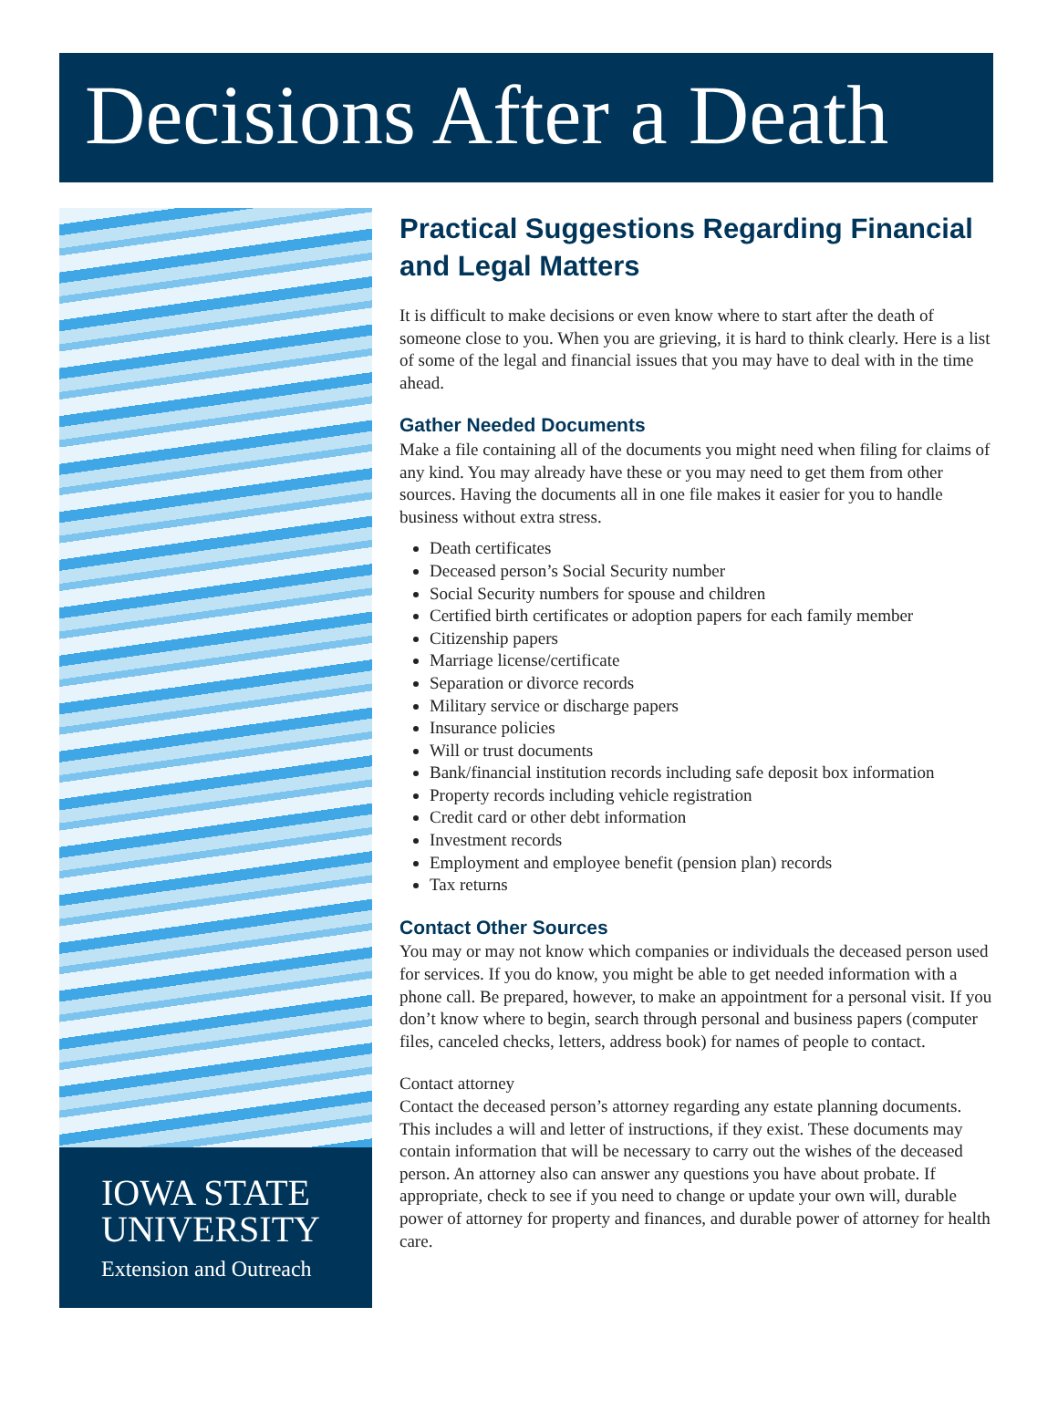Decisions After a Death
IOWA STATE
UNIVERSITY
Extension and Outreach
Practical Suggestions Regarding Financial and Legal Matters
It is difficult to make decisions or even know where to start after the death of someone close to you. When you are grieving, it is hard to think clearly. Here is a list of some of the legal and financial issues that you may have to deal with in the time ahead.
Gather Needed Documents
Make a file containing all of the documents you might need when filing for claims of any kind. You may already have these or you may need to get them from other sources. Having the documents all in one file makes it easier for you to handle business without extra stress.
Death certificates
Deceased person’s Social Security number
Social Security numbers for spouse and children
Certified birth certificates or adoption papers for each family member
Citizenship papers
Marriage license/certificate
Separation or divorce records
Military service or discharge papers
Insurance policies
Will or trust documents
Bank/financial institution records including safe deposit box information
Property records including vehicle registration
Credit card or other debt information
Investment records
Employment and employee benefit (pension plan) records
Tax returns
Contact Other Sources
You may or may not know which companies or individuals the deceased person used for services. If you do know, you might be able to get needed information with a phone call. Be prepared, however, to make an appointment for a personal visit. If you don’t know where to begin, search through personal and business papers (computer files, canceled checks, letters, address book) for names of people to contact.
Contact attorney
Contact the deceased person’s attorney regarding any estate planning documents. This includes a will and letter of instructions, if they exist. These documents may contain information that will be necessary to carry out the wishes of the deceased person. An attorney also can answer any questions you have about probate. If appropriate, check to see if you need to change or update your own will, durable power of attorney for property and finances, and durable power of attorney for health care.